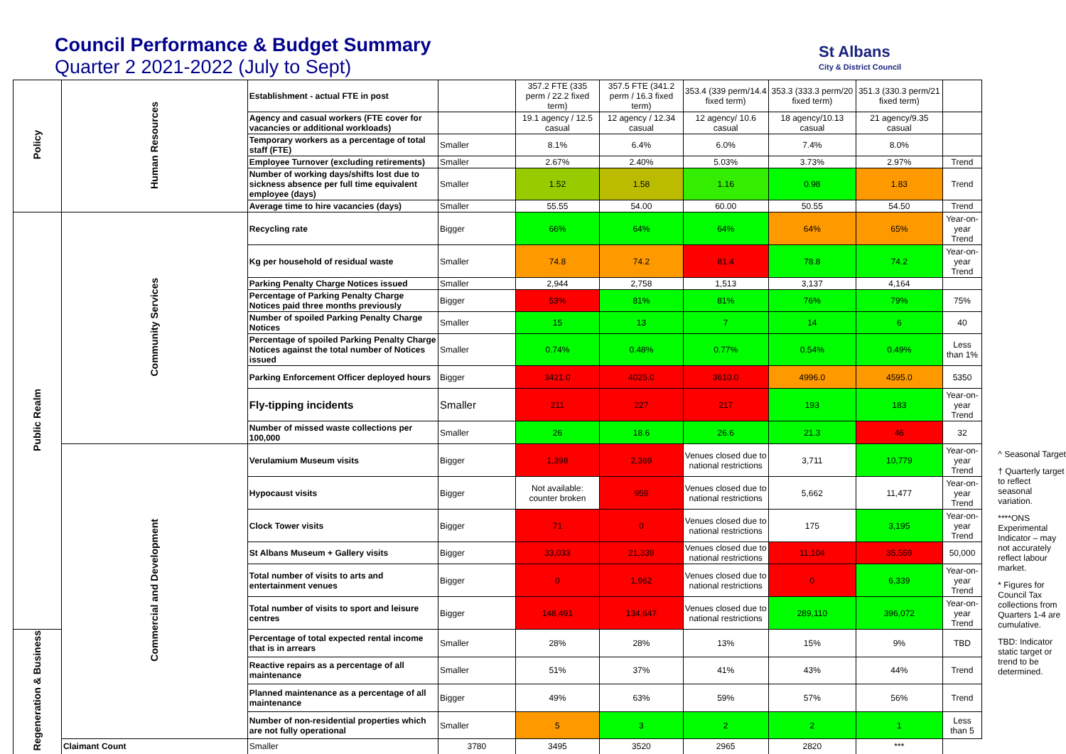Council Performance & Budget Summary
Quarter 2 2021-2022 (July to Sept)
St Albans
City & District Council
| Policy | Human Resources | Establishment - actual FTE in post | | 357.2 FTE (335 perm / 22.2 fixed term) | 357.5 FTE (341.2 perm / 16.3 fixed term) | 353.4 (339 perm/14.4 fixed term) | 353.3 (333.3 perm/20 fixed term) | 351.3 (330.3 perm/21 fixed term) | |
| | | Agency and casual workers (FTE cover for vacancies or additional workloads) | | 19.1 agency / 12.5 casual | 12 agency / 12.34 casual | 12 agency/ 10.6 casual | 18 agency/10.13 casual | 21 agency/9.35 casual | |
| | | Temporary workers as a percentage of total staff (FTE) | Smaller | 8.1% | 6.4% | 6.0% | 7.4% | 8.0% | |
| | | Employee Turnover (excluding retirements) | Smaller | 2.67% | 2.40% | 5.03% | 3.73% | 2.97% | Trend |
| | | Number of working days/shifts lost due to sickness absence per full time equivalent employee (days) | Smaller | 1.52 | 1.58 | 1.16 | 0.98 | 1.83 | Trend |
| | | Average time to hire vacancies (days) | Smaller | 55.55 | 54.00 | 60.00 | 50.55 | 54.50 | Trend |
| Public Realm | Community Services | Recycling rate | Bigger | 66% | 64% | 64% | 64% | 65% | Year-on-year Trend |
| | | Kg per household of residual waste | Smaller | 74.8 | 74.2 | 81.4 | 78.8 | 74.2 | Year-on-year Trend |
| | | Parking Penalty Charge Notices issued | Smaller | 2,944 | 2,758 | 1,513 | 3,137 | 4,164 | |
| | | Percentage of Parking Penalty Charge Notices paid three months previously | Bigger | 53% | 81% | 81% | 76% | 79% | 75% |
| | | Number of spoiled Parking Penalty Charge Notices | Smaller | 15 | 13 | 7 | 14 | 6 | 40 |
| | | Percentage of spoiled Parking Penalty Charge Notices against the total number of Notices issued | Smaller | 0.74% | 0.48% | 0.77% | 0.54% | 0.49% | Less than 1% |
| | | Parking Enforcement Officer deployed hours | Bigger | 3421.0 | 4025.0 | 3610.0 | 4996.0 | 4595.0 | 5350 |
| | | Fly-tipping incidents | Smaller | 211 | 227 | 217 | 193 | 183 | Year-on-year Trend |
| | | Number of missed waste collections per 100,000 | Smaller | 26 | 18.6 | 26.6 | 21.3 | 46 | 32 |
| | Commercial and Development | Verulamium Museum visits | Bigger | 1,398 | 2,369 | Venues closed due to national restrictions | 3,711 | 10,779 | Year-on-year Trend |
| | | Hypocaust visits | Bigger | Not available: counter broken | 959 | Venues closed due to national restrictions | 5,662 | 11,477 | Year-on-year Trend |
| | | Clock Tower visits | Bigger | 71 | 0 | Venues closed due to national restrictions | 175 | 3,195 | Year-on-year Trend |
| | | St Albans Museum + Gallery visits | Bigger | 33,033 | 21,339 | Venues closed due to national restrictions | 11,104 | 35,559 | 50,000 |
| | | Total number of visits to arts and entertainment venues | Bigger | 0 | 1,962 | Venues closed due to national restrictions | 0 | 6,339 | Year-on-year Trend |
| | | Total number of visits to sport and leisure centres | Bigger | 148,491 | 134,647 | Venues closed due to national restrictions | 289,110 | 396,072 | Year-on-year Trend |
| Regeneration & Business | | Percentage of total expected rental income that is in arrears | Smaller | 28% | 28% | 13% | 15% | 9% | TBD |
| | | Reactive repairs as a percentage of all maintenance | Smaller | 51% | 37% | 41% | 43% | 44% | Trend |
| | | Planned maintenance as a percentage of all maintenance | Bigger | 49% | 63% | 59% | 57% | 56% | Trend |
| | | Number of non-residential properties which are not fully operational | Smaller | 5 | 3 | 2 | 2 | 1 | Less than 5 |
| | Claimant Count | Smaller | 3780 | 3495 | 3520 | 2965 | 2820 | *** | |
^ Seasonal Target
† Quarterly target to reflect seasonal variation.
****ONS Experimental Indicator – may not accurately reflect labour market.
* Figures for Council Tax collections from Quarters 1-4 are cumulative.
TBD: Indicator static target or trend to be determined.